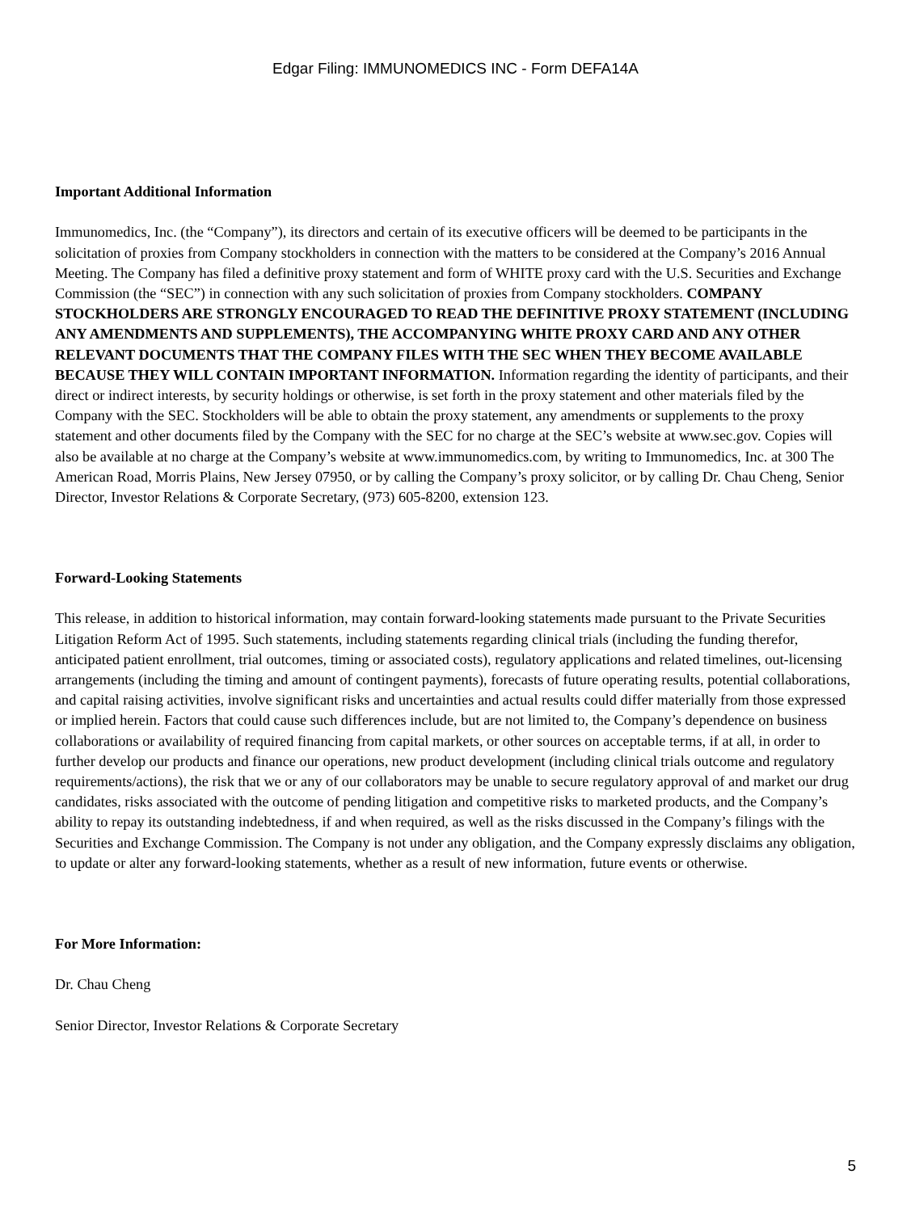Edgar Filing: IMMUNOMEDICS INC - Form DEFA14A
Important Additional Information
Immunomedics, Inc. (the “Company”), its directors and certain of its executive officers will be deemed to be participants in the solicitation of proxies from Company stockholders in connection with the matters to be considered at the Company’s 2016 Annual Meeting. The Company has filed a definitive proxy statement and form of WHITE proxy card with the U.S. Securities and Exchange Commission (the “SEC”) in connection with any such solicitation of proxies from Company stockholders. COMPANY STOCKHOLDERS ARE STRONGLY ENCOURAGED TO READ THE DEFINITIVE PROXY STATEMENT (INCLUDING ANY AMENDMENTS AND SUPPLEMENTS), THE ACCOMPANYING WHITE PROXY CARD AND ANY OTHER RELEVANT DOCUMENTS THAT THE COMPANY FILES WITH THE SEC WHEN THEY BECOME AVAILABLE BECAUSE THEY WILL CONTAIN IMPORTANT INFORMATION. Information regarding the identity of participants, and their direct or indirect interests, by security holdings or otherwise, is set forth in the proxy statement and other materials filed by the Company with the SEC. Stockholders will be able to obtain the proxy statement, any amendments or supplements to the proxy statement and other documents filed by the Company with the SEC for no charge at the SEC’s website at www.sec.gov. Copies will also be available at no charge at the Company’s website at www.immunomedics.com, by writing to Immunomedics, Inc. at 300 The American Road, Morris Plains, New Jersey 07950, or by calling the Company’s proxy solicitor, or by calling Dr. Chau Cheng, Senior Director, Investor Relations & Corporate Secretary, (973) 605-8200, extension 123.
Forward-Looking Statements
This release, in addition to historical information, may contain forward-looking statements made pursuant to the Private Securities Litigation Reform Act of 1995. Such statements, including statements regarding clinical trials (including the funding therefor, anticipated patient enrollment, trial outcomes, timing or associated costs), regulatory applications and related timelines, out-licensing arrangements (including the timing and amount of contingent payments), forecasts of future operating results, potential collaborations, and capital raising activities, involve significant risks and uncertainties and actual results could differ materially from those expressed or implied herein. Factors that could cause such differences include, but are not limited to, the Company’s dependence on business collaborations or availability of required financing from capital markets, or other sources on acceptable terms, if at all, in order to further develop our products and finance our operations, new product development (including clinical trials outcome and regulatory requirements/actions), the risk that we or any of our collaborators may be unable to secure regulatory approval of and market our drug candidates, risks associated with the outcome of pending litigation and competitive risks to marketed products, and the Company’s ability to repay its outstanding indebtedness, if and when required, as well as the risks discussed in the Company’s filings with the Securities and Exchange Commission. The Company is not under any obligation, and the Company expressly disclaims any obligation, to update or alter any forward-looking statements, whether as a result of new information, future events or otherwise.
For More Information:
Dr. Chau Cheng
Senior Director, Investor Relations & Corporate Secretary
5